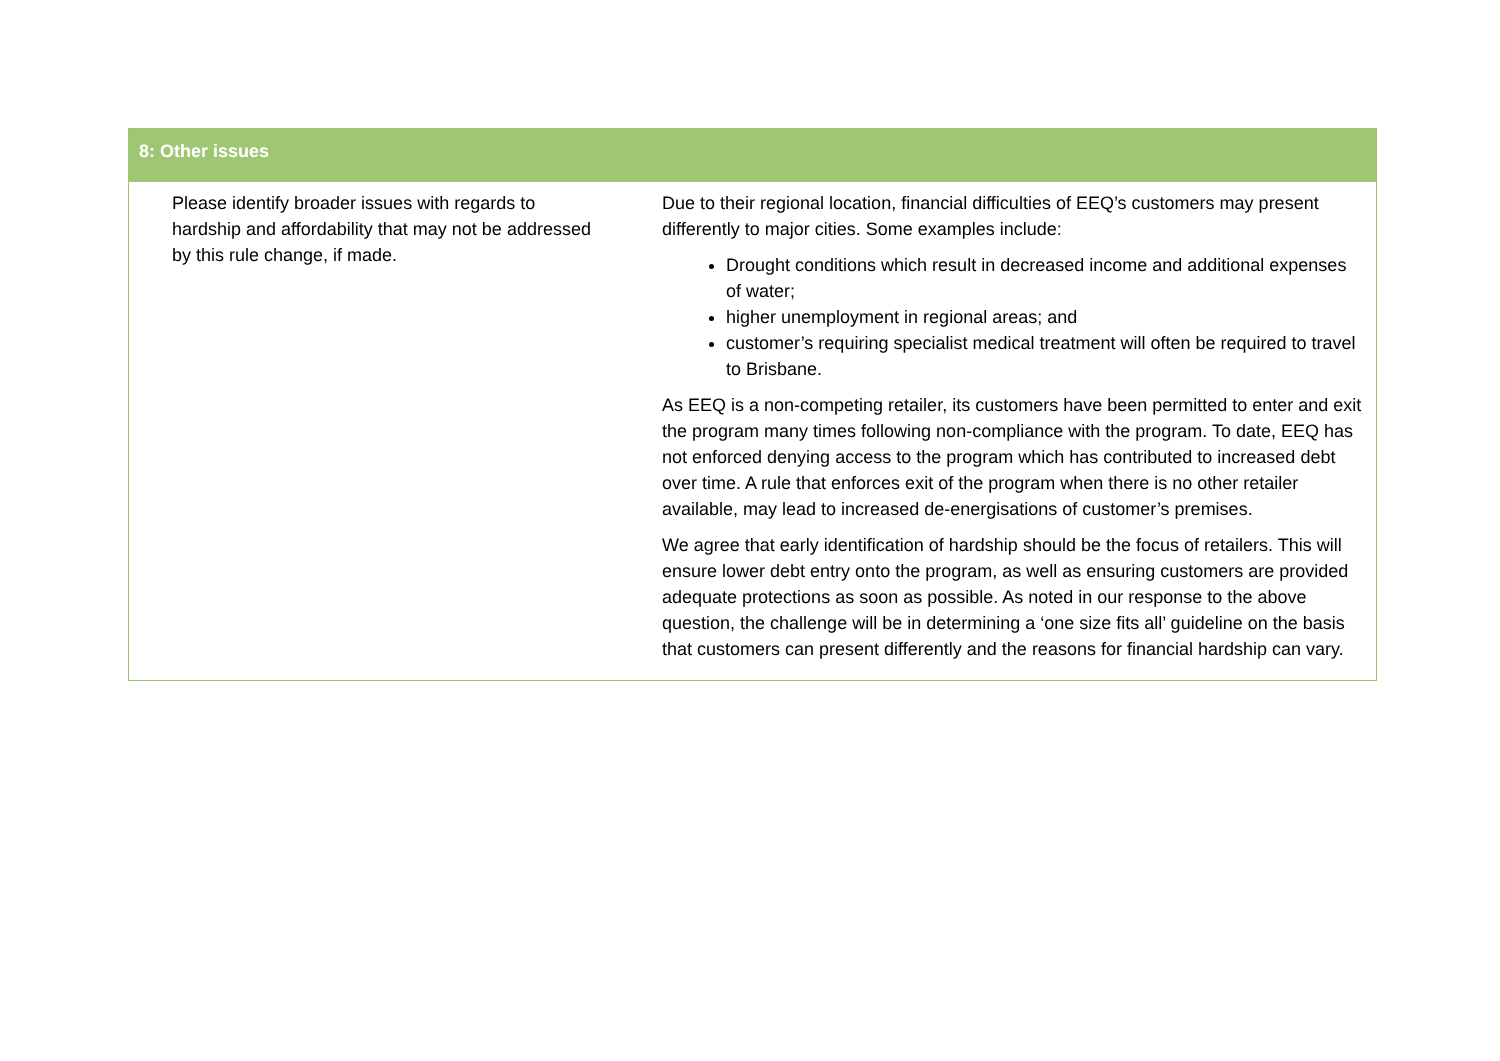| 8: Other issues | |
| --- | --- |
| Please identify broader issues with regards to hardship and affordability that may not be addressed by this rule change, if made. | Due to their regional location, financial difficulties of EEQ’s customers may present differently to major cities. Some examples include: Drought conditions which result in decreased income and additional expenses of water; higher unemployment in regional areas; and customer’s requiring specialist medical treatment will often be required to travel to Brisbane. As EEQ is a non-competing retailer, its customers have been permitted to enter and exit the program many times following non-compliance with the program. To date, EEQ has not enforced denying access to the program which has contributed to increased debt over time. A rule that enforces exit of the program when there is no other retailer available, may lead to increased de-energisations of customer’s premises. We agree that early identification of hardship should be the focus of retailers. This will ensure lower debt entry onto the program, as well as ensuring customers are provided adequate protections as soon as possible. As noted in our response to the above question, the challenge will be in determining a ‘one size fits all’ guideline on the basis that customers can present differently and the reasons for financial hardship can vary. |